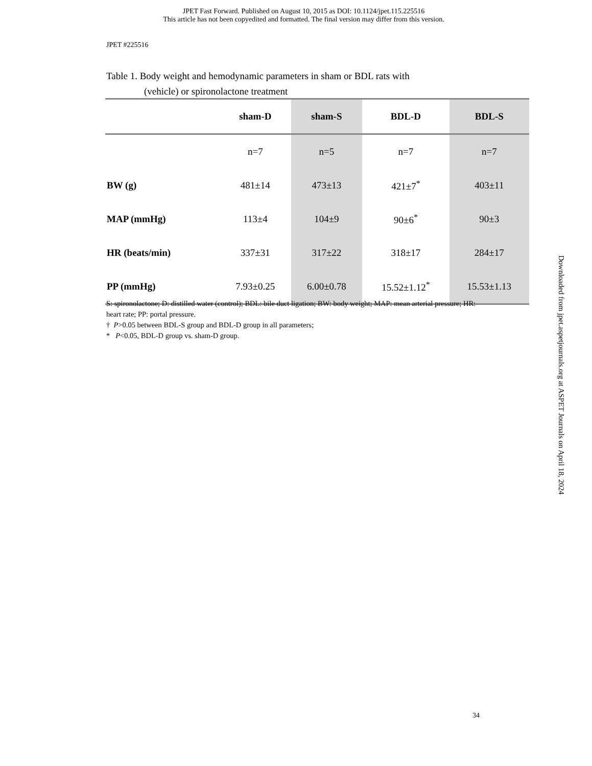JPET Fast Forward. Published on August 10, 2015 as DOI: 10.1124/jpet.115.225516
This article has not been copyedited and formatted. The final version may differ from this version.
JPET #225516
Table 1. Body weight and hemodynamic parameters in sham or BDL rats with
(vehicle) or spironolactone treatment
| | sham-D | sham-S | BDL-D | BDL-S |
| --- | --- | --- | --- | --- |
| | n=7 | n=5 | n=7 | n=7 |
| BW (g) | 481±14 | 473±13 | 421±7<sup>*</sup> | 403±11 |
| MAP (mmHg) | 113±4 | 104±9 | 90±6<sup>*</sup> | 90±3 |
| HR (beats/min) | 337±31 | 317±22 | 318±17 | 284±17 |
| PP (mmHg) | 7.93±0.25 | 6.00±0.78 | 15.52±1.12<sup>*</sup> | 15.53±1.13 |
S: spironolactone; D: distilled water (control); BDL: bile duct ligation; BW: body weight; MAP: mean arterial pressure; HR: heart rate; PP: portal pressure.
† P>0.05 between BDL-S group and BDL-D group in all parameters;
* P<0.05, BDL-D group vs. sham-D group.
Downloaded from jpet.aspetjournals.org at ASPET Journals on April 18, 2024
34